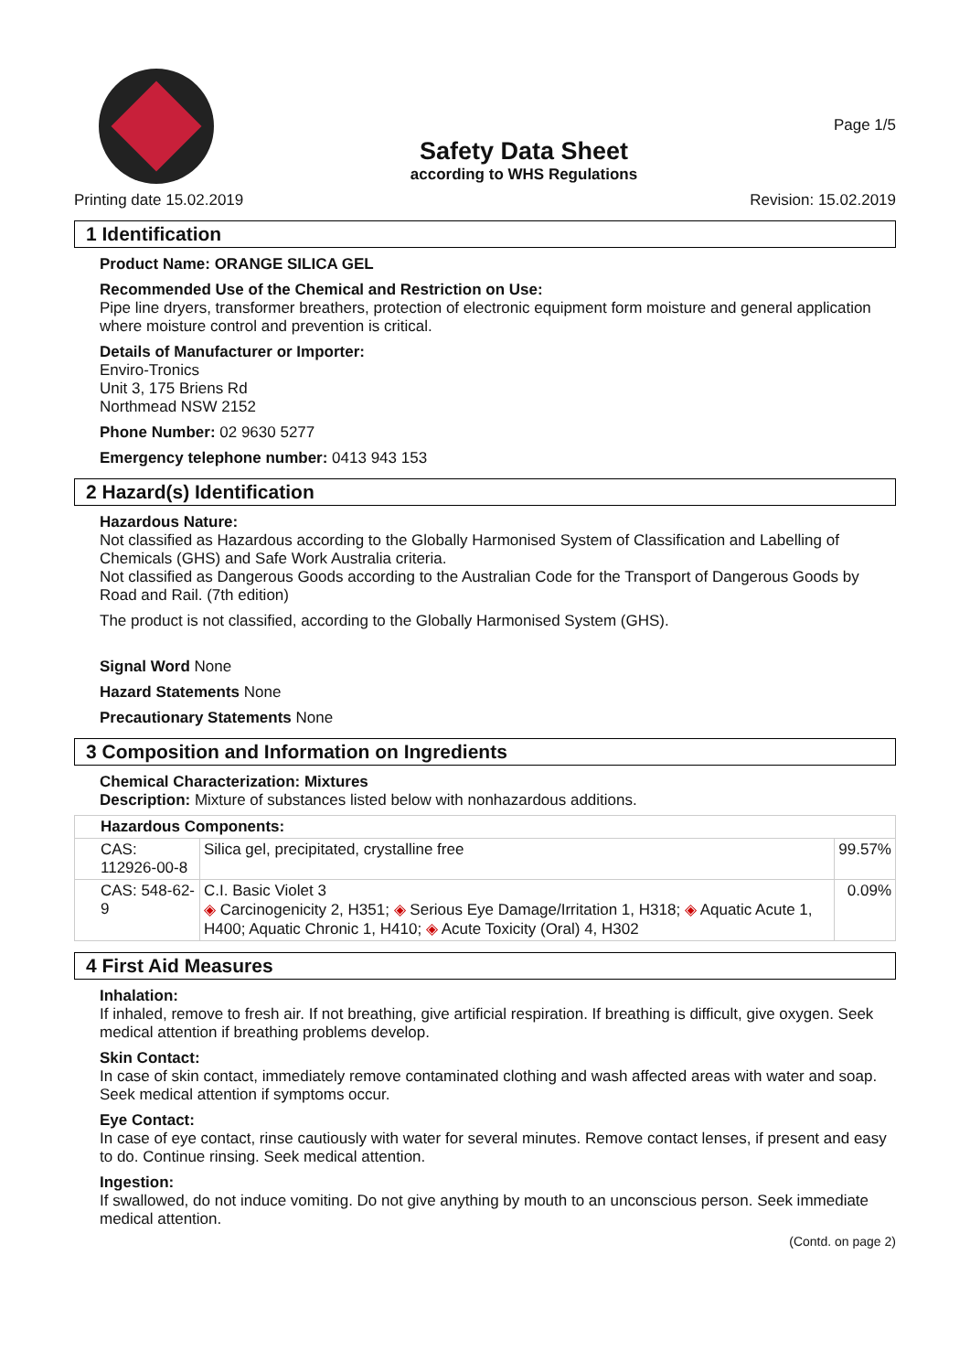Safety Data Sheet
according to WHS Regulations
Page 1/5
Printing date 15.02.2019 Revision: 15.02.2019
1 Identification
Product Name: ORANGE SILICA GEL
Recommended Use of the Chemical and Restriction on Use:
Pipe line dryers, transformer breathers, protection of electronic equipment form moisture and general application where moisture control and prevention is critical.
Details of Manufacturer or Importer:
Enviro-Tronics
Unit 3, 175 Briens Rd
Northmead NSW 2152
Phone Number: 02 9630 5277
Emergency telephone number: 0413 943 153
2 Hazard(s) Identification
Hazardous Nature:
Not classified as Hazardous according to the Globally Harmonised System of Classification and Labelling of Chemicals (GHS) and Safe Work Australia criteria.
Not classified as Dangerous Goods according to the Australian Code for the Transport of Dangerous Goods by Road and Rail. (7th edition)
The product is not classified, according to the Globally Harmonised System (GHS).
Signal Word None
Hazard Statements None
Precautionary Statements None
3 Composition and Information on Ingredients
Chemical Characterization: Mixtures
Description: Mixture of substances listed below with nonhazardous additions.
| Hazardous Components: | | |
| CAS: 112926-00-8 | Silica gel, precipitated, crystalline free | 99.57% |
| CAS: 548-62-9 | C.I. Basic Violet 3 ◈ Carcinogenicity 2, H351; ◈ Serious Eye Damage/Irritation 1, H318; ◈ Aquatic Acute 1, H400; Aquatic Chronic 1, H410; ◈ Acute Toxicity (Oral) 4, H302 | 0.09% |
4 First Aid Measures
Inhalation:
If inhaled, remove to fresh air. If not breathing, give artificial respiration. If breathing is difficult, give oxygen. Seek medical attention if breathing problems develop.
Skin Contact:
In case of skin contact, immediately remove contaminated clothing and wash affected areas with water and soap. Seek medical attention if symptoms occur.
Eye Contact:
In case of eye contact, rinse cautiously with water for several minutes. Remove contact lenses, if present and easy to do. Continue rinsing. Seek medical attention.
Ingestion:
If swallowed, do not induce vomiting. Do not give anything by mouth to an unconscious person. Seek immediate medical attention.
(Contd. on page 2)